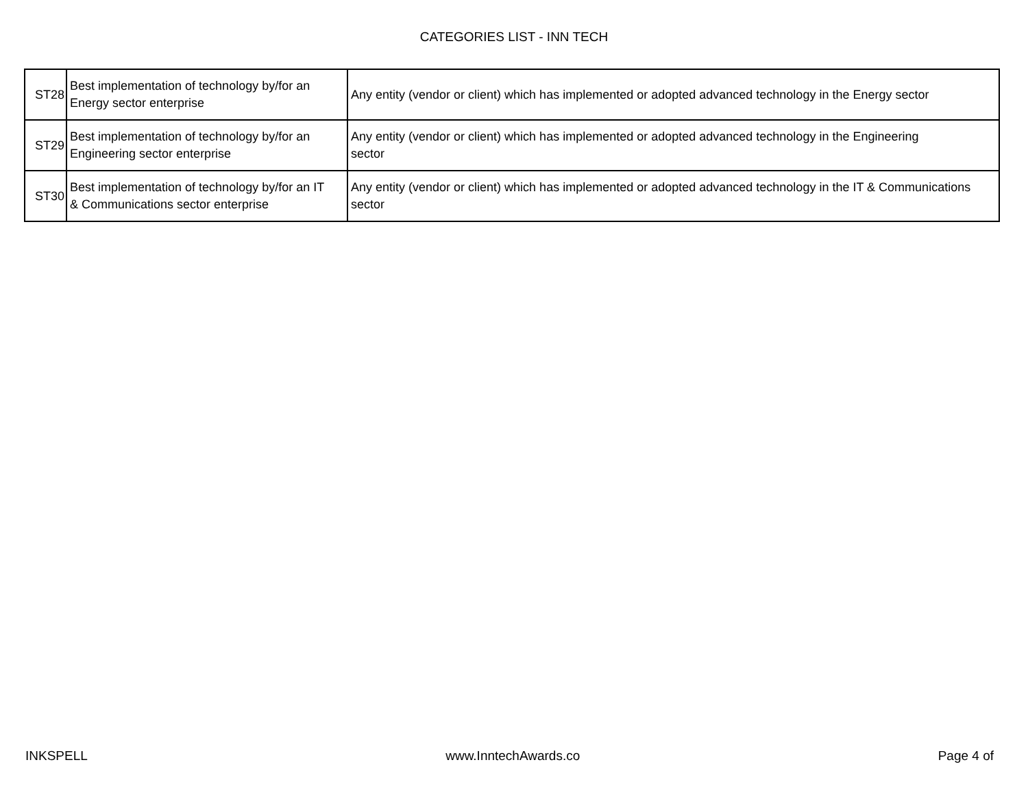CATEGORIES LIST - INN TECH
| ST28 | Best implementation of technology by/for an Energy sector enterprise | Any entity (vendor or client) which has implemented or adopted advanced technology in the Energy sector |
| ST29 | Best implementation of technology by/for an Engineering sector enterprise | Any entity (vendor or client) which has implemented or adopted advanced technology in the Engineering sector |
| ST30 | Best implementation of technology by/for an IT & Communications sector enterprise | Any entity (vendor or client) which has implemented or adopted advanced technology in the IT & Communications sector |
INKSPELL www.InntechAwards.co Page 4 of